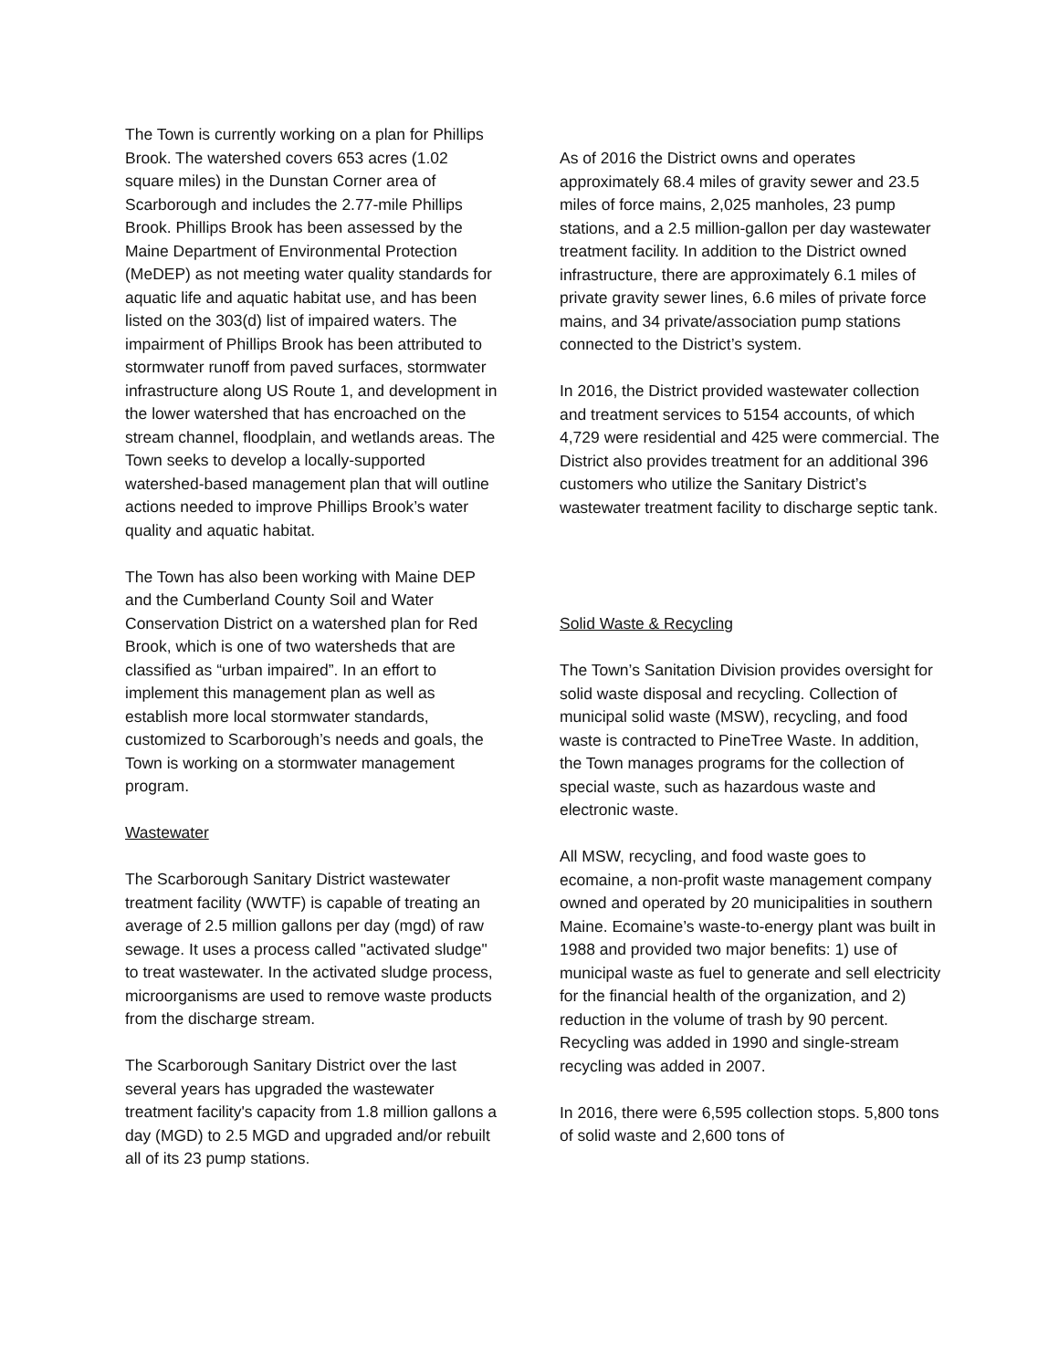The Town is currently working on a plan for Phillips Brook. The watershed covers 653 acres (1.02 square miles) in the Dunstan Corner area of Scarborough and includes the 2.77-mile Phillips Brook. Phillips Brook has been assessed by the Maine Department of Environmental Protection (MeDEP) as not meeting water quality standards for aquatic life and aquatic habitat use, and has been listed on the 303(d) list of impaired waters. The impairment of Phillips Brook has been attributed to stormwater runoff from paved surfaces, stormwater infrastructure along US Route 1, and development in the lower watershed that has encroached on the stream channel, floodplain, and wetlands areas. The Town seeks to develop a locally-supported watershed-based management plan that will outline actions needed to improve Phillips Brook’s water quality and aquatic habitat.
The Town has also been working with Maine DEP and the Cumberland County Soil and Water Conservation District on a watershed plan for Red Brook, which is one of two watersheds that are classified as “urban impaired”. In an effort to implement this management plan as well as establish more local stormwater standards, customized to Scarborough’s needs and goals, the Town is working on a stormwater management program.
Wastewater
The Scarborough Sanitary District wastewater treatment facility (WWTF) is capable of treating an average of 2.5 million gallons per day (mgd) of raw sewage. It uses a process called "activated sludge" to treat wastewater. In the activated sludge process, microorganisms are used to remove waste products from the discharge stream.
The Scarborough Sanitary District over the last several years has upgraded the wastewater treatment facility's capacity from 1.8 million gallons a day (MGD) to 2.5 MGD and upgraded and/or rebuilt all of its 23 pump stations.
As of 2016 the District owns and operates approximately 68.4 miles of gravity sewer and 23.5 miles of force mains, 2,025 manholes, 23 pump stations, and a 2.5 million-gallon per day wastewater treatment facility. In addition to the District owned infrastructure, there are approximately 6.1 miles of private gravity sewer lines, 6.6 miles of private force mains, and 34 private/association pump stations connected to the District’s system.
In 2016, the District provided wastewater collection and treatment services to 5154 accounts, of which 4,729 were residential and 425 were commercial. The District also provides treatment for an additional 396 customers who utilize the Sanitary District’s wastewater treatment facility to discharge septic tank.
Solid Waste & Recycling
The Town’s Sanitation Division provides oversight for solid waste disposal and recycling. Collection of municipal solid waste (MSW), recycling, and food waste is contracted to PineTree Waste. In addition, the Town manages programs for the collection of special waste, such as hazardous waste and electronic waste.
All MSW, recycling, and food waste goes to ecomaine, a non-profit waste management company owned and operated by 20 municipalities in southern Maine. Ecomaine’s waste-to-energy plant was built in 1988 and provided two major benefits: 1) use of municipal waste as fuel to generate and sell electricity for the financial health of the organization, and 2) reduction in the volume of trash by 90 percent. Recycling was added in 1990 and single-stream recycling was added in 2007.
In 2016, there were 6,595 collection stops. 5,800 tons of solid waste and 2,600 tons of